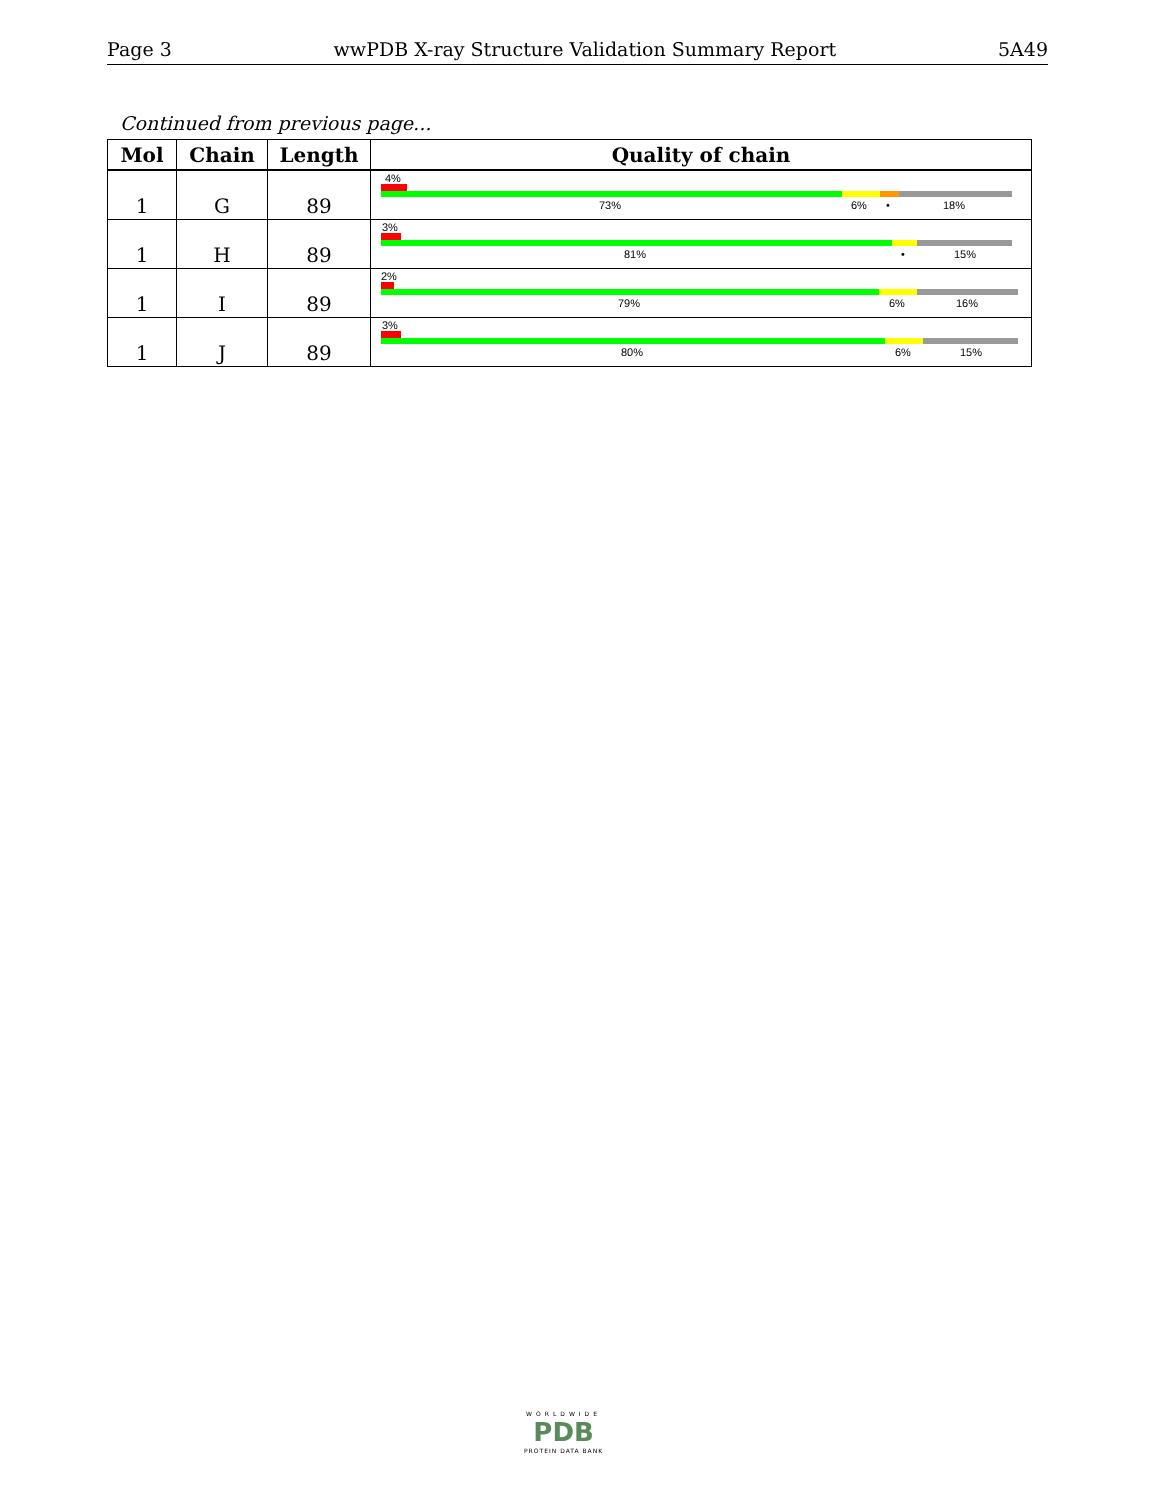Page 3 wwPDB X-ray Structure Validation Summary Report 5A49
Continued from previous page...
| Mol | Chain | Length | Quality of chain |
| --- | --- | --- | --- |
| 1 | G | 89 | 4% 73% 6% • 18% |
| 1 | H | 89 | 3% 81% • 15% |
| 1 | I | 89 | 2% 79% 6% 16% |
| 1 | J | 89 | 3% 80% 6% 15% |
WORLDWIDE
PDB
PROTEIN DATA BANK